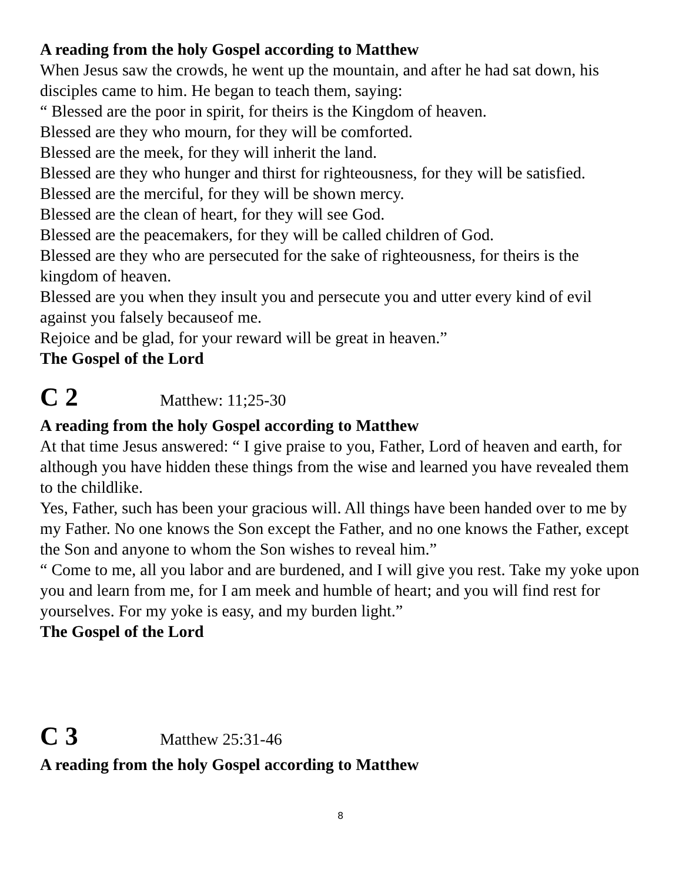A reading from the holy Gospel according to Matthew
When Jesus saw the crowds, he went up the mountain, and after he had sat down, his disciples came to him. He began to teach them, saying:
“ Blessed are the poor in spirit, for theirs is the Kingdom of heaven.
Blessed are they who mourn, for they will be comforted.
Blessed are the meek, for they will inherit the land.
Blessed are they who hunger and thirst for righteousness, for they will be satisfied.
Blessed are the merciful, for they will be shown mercy.
Blessed are the clean of heart, for they will see God.
Blessed are the peacemakers, for they will be called children of God.
Blessed are they who are persecuted for the sake of righteousness, for theirs is the kingdom of heaven.
Blessed are you when they insult you and persecute you and utter every kind of evil against you falsely becauseof me.
Rejoice and be glad, for your reward will be great in heaven.”
The Gospel of the Lord
C 2 Matthew: 11;25-30
A reading from the holy Gospel according to Matthew
At that time Jesus answered: “ I give praise to you, Father, Lord of heaven and earth, for although you have hidden these things from the wise and learned you have revealed them to the childlike.
Yes, Father, such has been your gracious will. All things have been handed over to me by my Father. No one knows the Son except the Father, and no one knows the Father, except the Son and anyone to whom the Son wishes to reveal him.”
“ Come to me, all you labor and are burdened, and I will give you rest. Take my yoke upon you and learn from me, for I am meek and humble of heart; and you will find rest for yourselves. For my yoke is easy, and my burden light.”
The Gospel of the Lord
C 3 Matthew 25:31-46
A reading from the holy Gospel according to Matthew
8